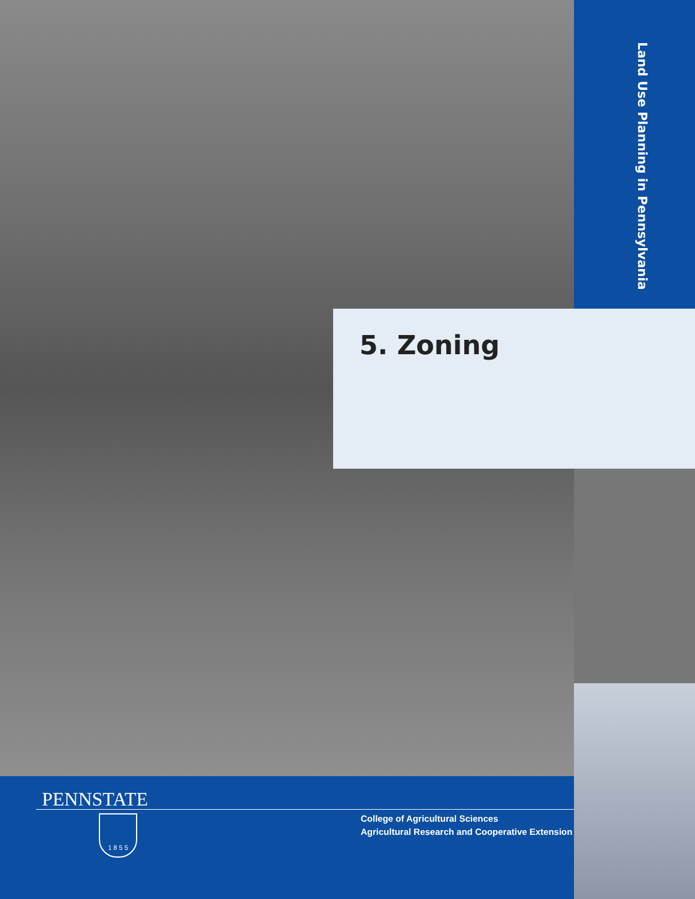Land Use Planning in Pennsylvania
5. Zoning
PENNSTATE
1 8 5 5
College of Agricultural Sciences
Agricultural Research and Cooperative Extension